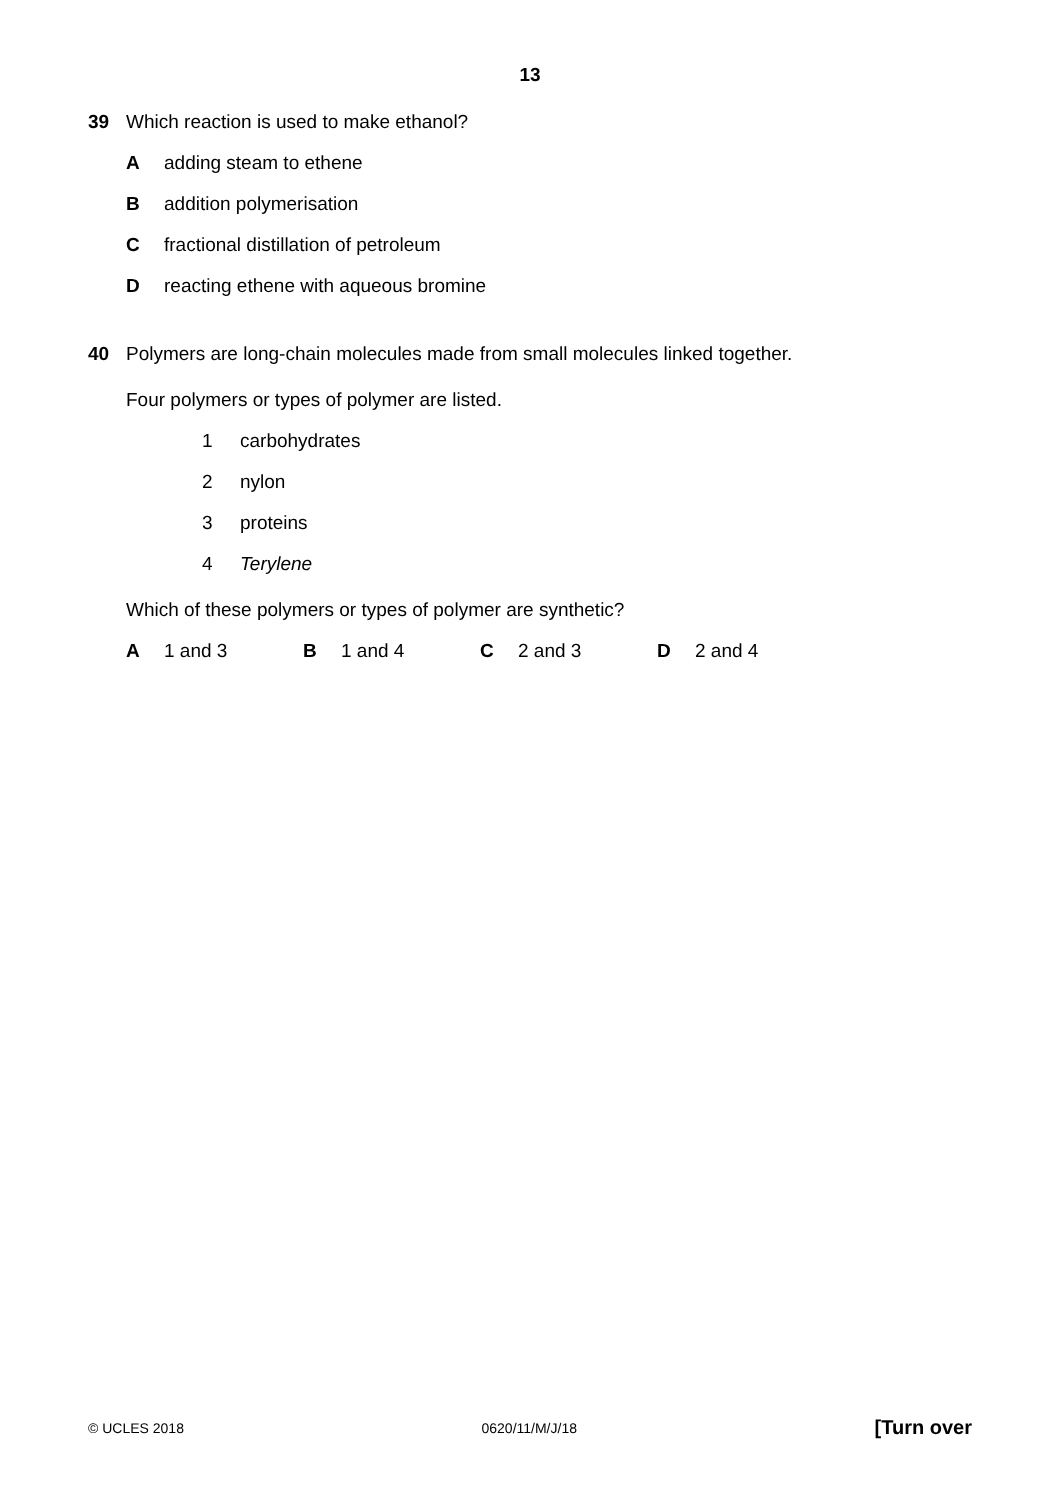13
39 Which reaction is used to make ethanol?
Aadding steam to ethene
Baddition polymerisation
Cfractional distillation of petroleum
Dreacting ethene with aqueous bromine
40 Polymers are long-chain molecules made from small molecules linked together.
Four polymers or types of polymer are listed.
1 carbohydrates
2 nylon
3 proteins
4 Terylene
Which of these polymers or types of polymer are synthetic?
A 1 and 3 B 1 and 4 C 2 and 3 D 2 and 4
© UCLES 2018 0620/11/M/J/18 [Turn over